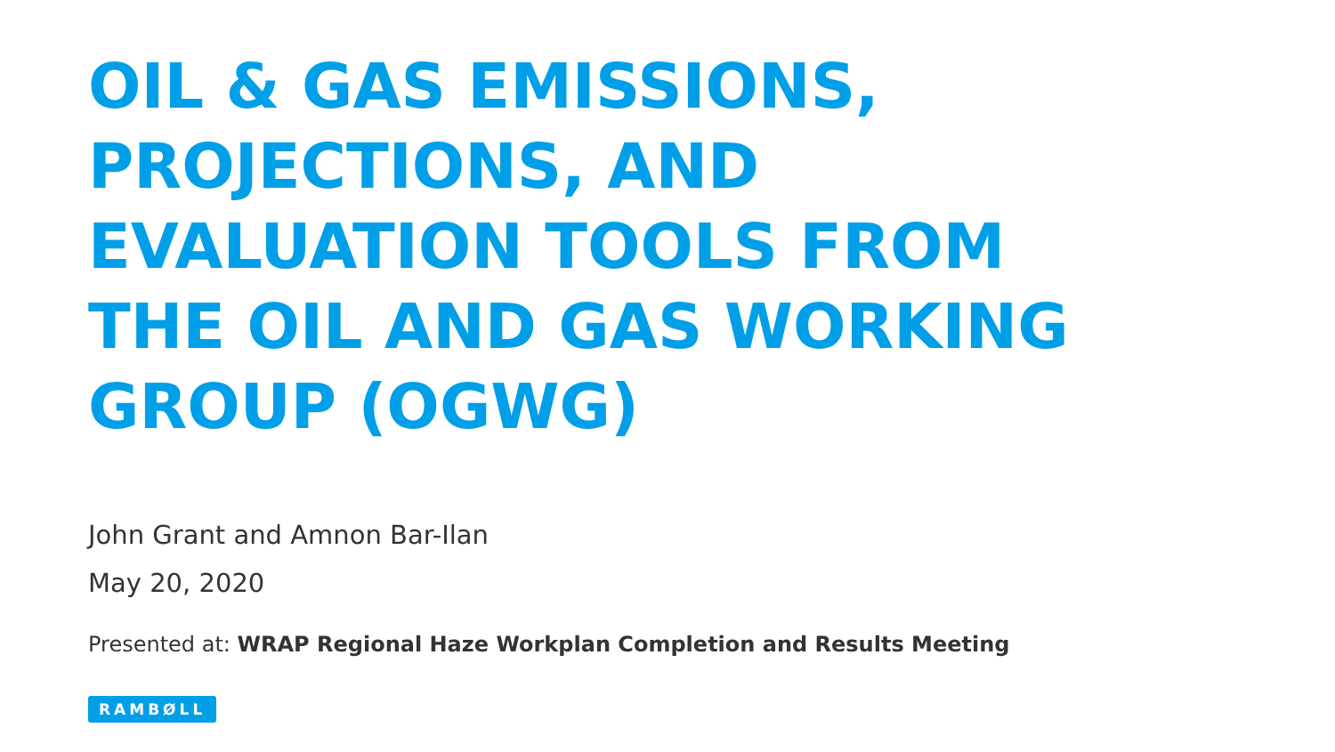OIL & GAS EMISSIONS,
PROJECTIONS, AND
EVALUATION TOOLS FROM
THE OIL AND GAS WORKING
GROUP (OGWG)
John Grant and Amnon Bar-Ilan
May 20, 2020
Presented at: WRAP Regional Haze Workplan Completion and Results Meeting
RAMBØLL